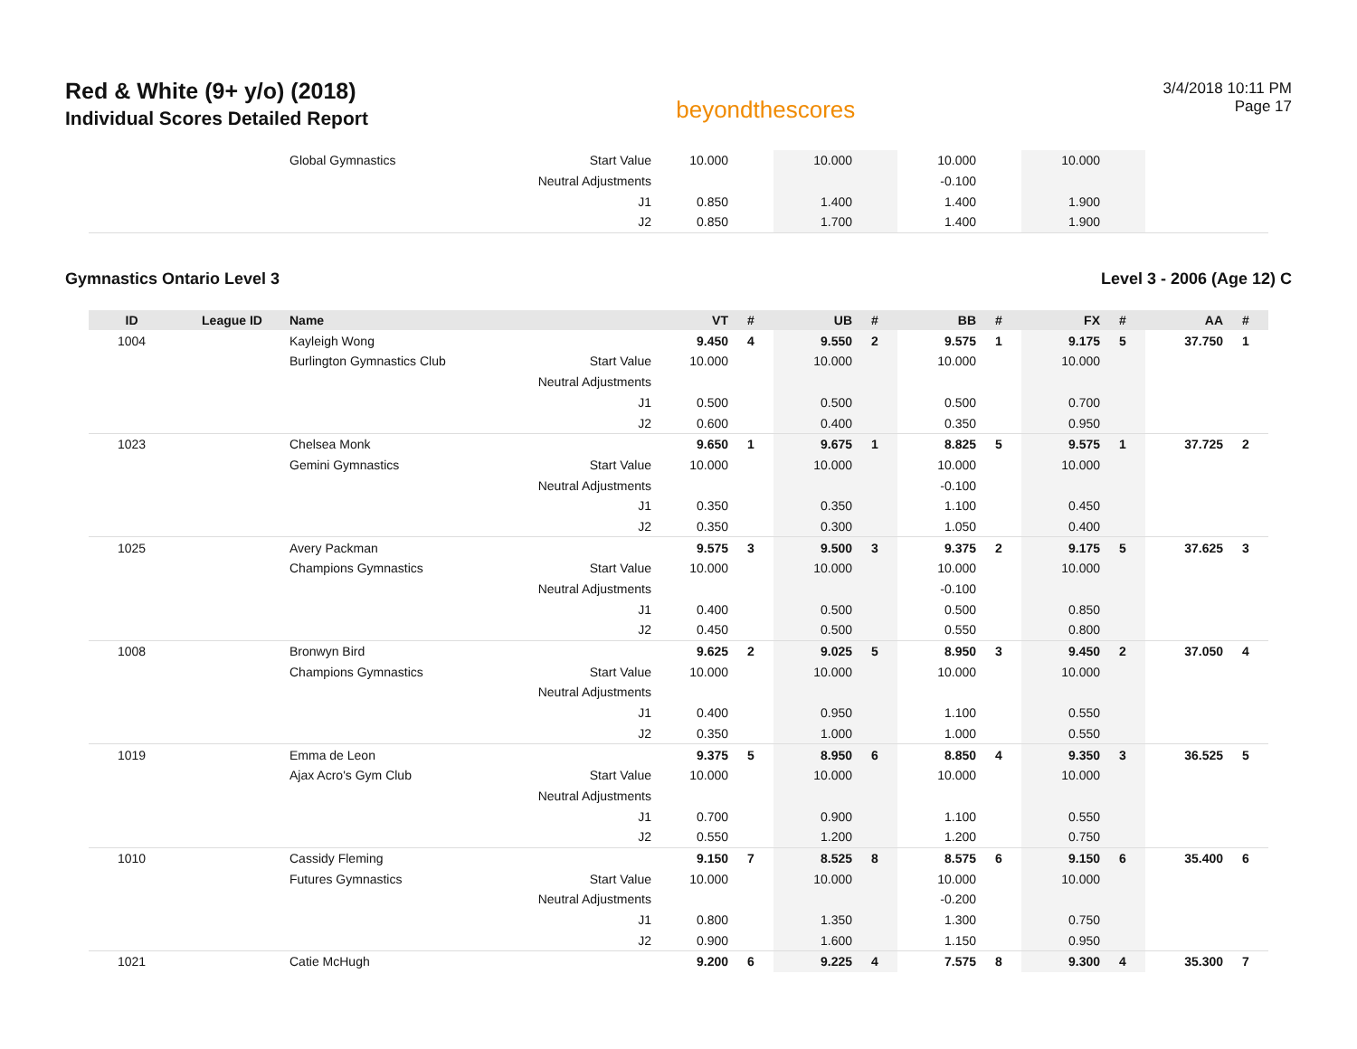Red & White (9+ y/o) (2018)
Individual Scores Detailed Report
beyondthescores
3/4/2018 10:11 PM
Page 17
| | | Global Gymnastics | Start Value | 10.000 | | 10.000 | | 10.000 | | 10.000 | | | |
| | | | Neutral Adjustments | | | | | -0.100 | | | | | |
| | | | J1 | 0.850 | | 1.400 | | 1.400 | | 1.900 | | | |
| | | | J2 | 0.850 | | 1.700 | | 1.400 | | 1.900 | | | |
Gymnastics Ontario Level 3 Level 3 - 2006 (Age 12) C
| ID | League ID | Name | | VT | # | UB | # | BB | # | FX | # | AA | # |
| --- | --- | --- | --- | --- | --- | --- | --- | --- | --- | --- | --- | --- | --- |
| 1004 | | Kayleigh Wong | | 9.450 | 4 | 9.550 | 2 | 9.575 | 1 | 9.175 | 5 | 37.750 | 1 |
| | | Burlington Gymnastics Club | Start Value | 10.000 | | 10.000 | | 10.000 | | 10.000 | | | |
| | | | Neutral Adjustments | | | | | | | | | | |
| | | | J1 | 0.500 | | 0.500 | | 0.500 | | 0.700 | | | |
| | | | J2 | 0.600 | | 0.400 | | 0.350 | | 0.950 | | | |
| 1023 | | Chelsea Monk | | 9.650 | 1 | 9.675 | 1 | 8.825 | 5 | 9.575 | 1 | 37.725 | 2 |
| | | Gemini Gymnastics | Start Value | 10.000 | | 10.000 | | 10.000 | | 10.000 | | | |
| | | | Neutral Adjustments | | | | | -0.100 | | | | | |
| | | | J1 | 0.350 | | 0.350 | | 1.100 | | 0.450 | | | |
| | | | J2 | 0.350 | | 0.300 | | 1.050 | | 0.400 | | | |
| 1025 | | Avery Packman | | 9.575 | 3 | 9.500 | 3 | 9.375 | 2 | 9.175 | 5 | 37.625 | 3 |
| | | Champions Gymnastics | Start Value | 10.000 | | 10.000 | | 10.000 | | 10.000 | | | |
| | | | Neutral Adjustments | | | | | -0.100 | | | | | |
| | | | J1 | 0.400 | | 0.500 | | 0.500 | | 0.850 | | | |
| | | | J2 | 0.450 | | 0.500 | | 0.550 | | 0.800 | | | |
| 1008 | | Bronwyn Bird | | 9.625 | 2 | 9.025 | 5 | 8.950 | 3 | 9.450 | 2 | 37.050 | 4 |
| | | Champions Gymnastics | Start Value | 10.000 | | 10.000 | | 10.000 | | 10.000 | | | |
| | | | Neutral Adjustments | | | | | | | | | | |
| | | | J1 | 0.400 | | 0.950 | | 1.100 | | 0.550 | | | |
| | | | J2 | 0.350 | | 1.000 | | 1.000 | | 0.550 | | | |
| 1019 | | Emma de Leon | | 9.375 | 5 | 8.950 | 6 | 8.850 | 4 | 9.350 | 3 | 36.525 | 5 |
| | | Ajax Acro's Gym Club | Start Value | 10.000 | | 10.000 | | 10.000 | | 10.000 | | | |
| | | | Neutral Adjustments | | | | | | | | | | |
| | | | J1 | 0.700 | | 0.900 | | 1.100 | | 0.550 | | | |
| | | | J2 | 0.550 | | 1.200 | | 1.200 | | 0.750 | | | |
| 1010 | | Cassidy Fleming | | 9.150 | 7 | 8.525 | 8 | 8.575 | 6 | 9.150 | 6 | 35.400 | 6 |
| | | Futures Gymnastics | Start Value | 10.000 | | 10.000 | | 10.000 | | 10.000 | | | |
| | | | Neutral Adjustments | | | | | -0.200 | | | | | |
| | | | J1 | 0.800 | | 1.350 | | 1.300 | | 0.750 | | | |
| | | | J2 | 0.900 | | 1.600 | | 1.150 | | 0.950 | | | |
| 1021 | | Catie McHugh | | 9.200 | 6 | 9.225 | 4 | 7.575 | 8 | 9.300 | 4 | 35.300 | 7 |